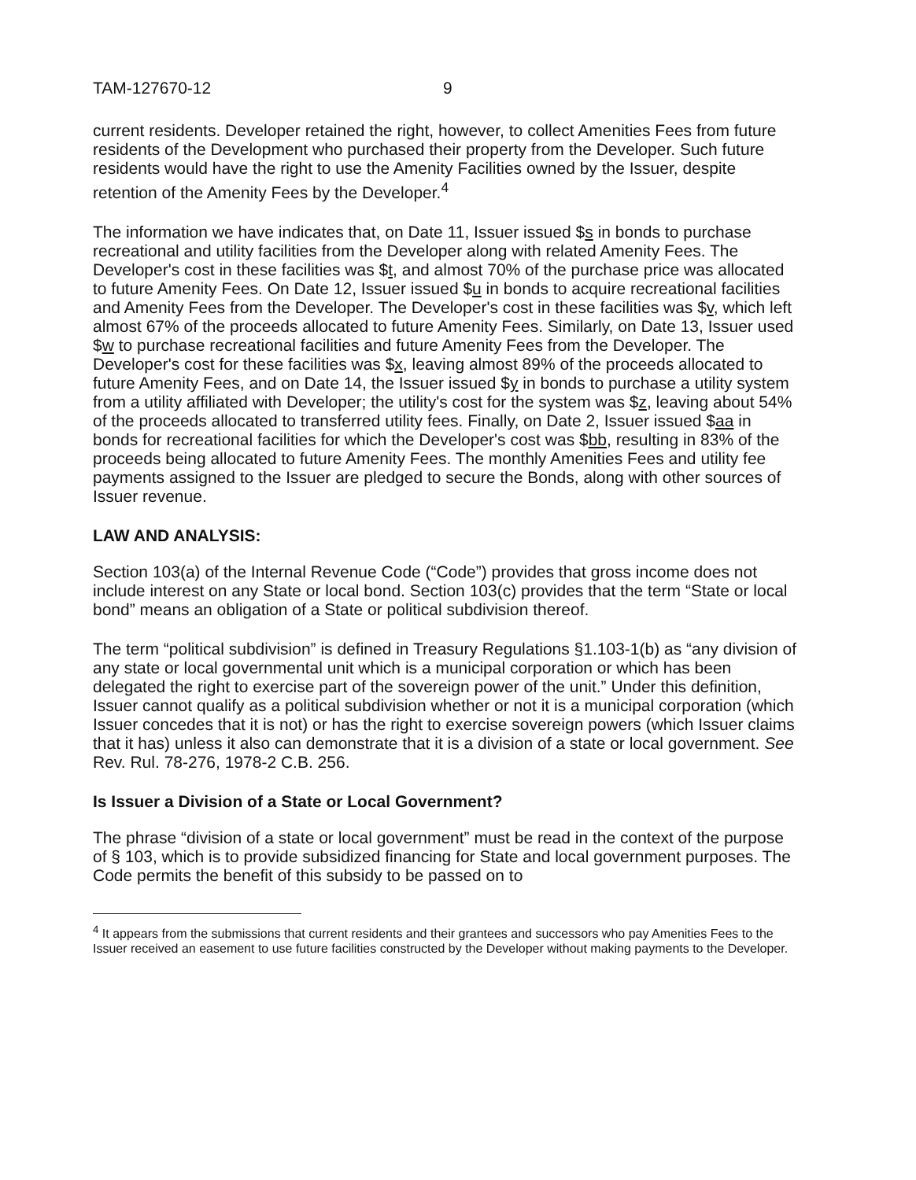TAM-127670-12 9
current residents. Developer retained the right, however, to collect Amenities Fees from future residents of the Development who purchased their property from the Developer. Such future residents would have the right to use the Amenity Facilities owned by the Issuer, despite retention of the Amenity Fees by the Developer.<sup>4</sup>
The information we have indicates that, on Date 11, Issuer issued $s in bonds to purchase recreational and utility facilities from the Developer along with related Amenity Fees. The Developer's cost in these facilities was $t, and almost 70% of the purchase price was allocated to future Amenity Fees. On Date 12, Issuer issued $u in bonds to acquire recreational facilities and Amenity Fees from the Developer. The Developer's cost in these facilities was $v, which left almost 67% of the proceeds allocated to future Amenity Fees. Similarly, on Date 13, Issuer used $w to purchase recreational facilities and future Amenity Fees from the Developer. The Developer's cost for these facilities was $x, leaving almost 89% of the proceeds allocated to future Amenity Fees, and on Date 14, the Issuer issued $y in bonds to purchase a utility system from a utility affiliated with Developer; the utility's cost for the system was $z, leaving about 54% of the proceeds allocated to transferred utility fees. Finally, on Date 2, Issuer issued $aa in bonds for recreational facilities for which the Developer's cost was $bb, resulting in 83% of the proceeds being allocated to future Amenity Fees. The monthly Amenities Fees and utility fee payments assigned to the Issuer are pledged to secure the Bonds, along with other sources of Issuer revenue.
LAW AND ANALYSIS:
Section 103(a) of the Internal Revenue Code (“Code”) provides that gross income does not include interest on any State or local bond. Section 103(c) provides that the term “State or local bond” means an obligation of a State or political subdivision thereof.
The term “political subdivision” is defined in Treasury Regulations §1.103-1(b) as “any division of any state or local governmental unit which is a municipal corporation or which has been delegated the right to exercise part of the sovereign power of the unit.” Under this definition, Issuer cannot qualify as a political subdivision whether or not it is a municipal corporation (which Issuer concedes that it is not) or has the right to exercise sovereign powers (which Issuer claims that it has) unless it also can demonstrate that it is a division of a state or local government. See Rev. Rul. 78-276, 1978-2 C.B. 256.
Is Issuer a Division of a State or Local Government?
The phrase “division of a state or local government” must be read in the context of the purpose of § 103, which is to provide subsidized financing for State and local government purposes. The Code permits the benefit of this subsidy to be passed on to
<sup>4</sup> It appears from the submissions that current residents and their grantees and successors who pay Amenities Fees to the Issuer received an easement to use future facilities constructed by the Developer without making payments to the Developer.